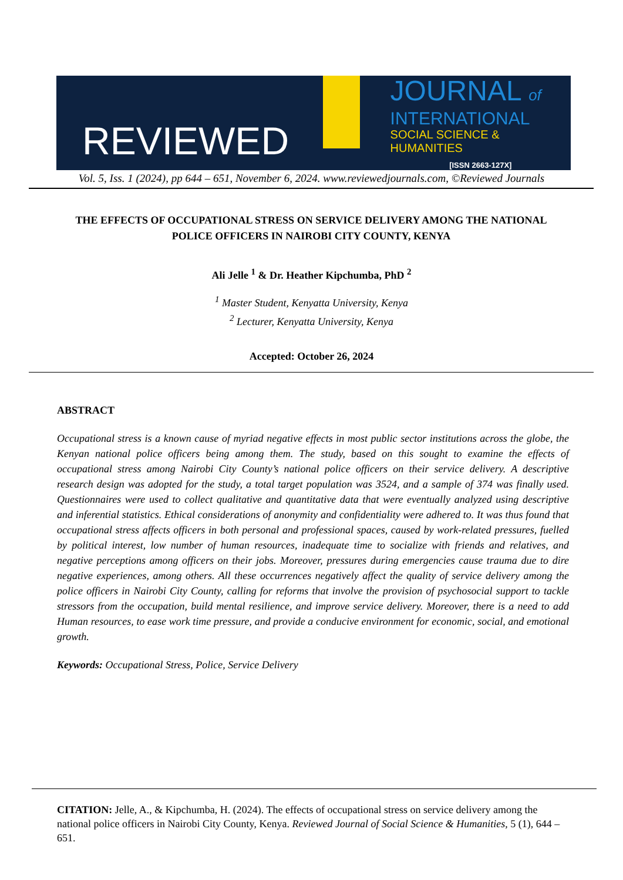REVIEWED
JOURNAL of
INTERNATIONAL
SOCIAL SCIENCE & HUMANITIES
[ISSN 2663-127X]
Vol. 5, Iss. 1 (2024), pp 644 – 651, November 6, 2024. www.reviewedjournals.com, ©Reviewed Journals
THE EFFECTS OF OCCUPATIONAL STRESS ON SERVICE DELIVERY AMONG THE NATIONAL POLICE OFFICERS IN NAIROBI CITY COUNTY, KENYA
Ali Jelle <sup>1</sup> & Dr. Heather Kipchumba, PhD <sup>2</sup>
<sup>1</sup> Master Student, Kenyatta University, Kenya
<sup>2</sup> Lecturer, Kenyatta University, Kenya
Accepted: October 26, 2024
ABSTRACT
Occupational stress is a known cause of myriad negative effects in most public sector institutions across the globe, the Kenyan national police officers being among them. The study, based on this sought to examine the effects of occupational stress among Nairobi City County’s national police officers on their service delivery. A descriptive research design was adopted for the study, a total target population was 3524, and a sample of 374 was finally used. Questionnaires were used to collect qualitative and quantitative data that were eventually analyzed using descriptive and inferential statistics. Ethical considerations of anonymity and confidentiality were adhered to. It was thus found that occupational stress affects officers in both personal and professional spaces, caused by work-related pressures, fuelled by political interest, low number of human resources, inadequate time to socialize with friends and relatives, and negative perceptions among officers on their jobs. Moreover, pressures during emergencies cause trauma due to dire negative experiences, among others. All these occurrences negatively affect the quality of service delivery among the police officers in Nairobi City County, calling for reforms that involve the provision of psychosocial support to tackle stressors from the occupation, build mental resilience, and improve service delivery. Moreover, there is a need to add Human resources, to ease work time pressure, and provide a conducive environment for economic, social, and emotional growth.
Keywords: Occupational Stress, Police, Service Delivery
CITATION: Jelle, A., & Kipchumba, H. (2024). The effects of occupational stress on service delivery among the national police officers in Nairobi City County, Kenya. Reviewed Journal of Social Science & Humanities, 5 (1), 644 – 651.